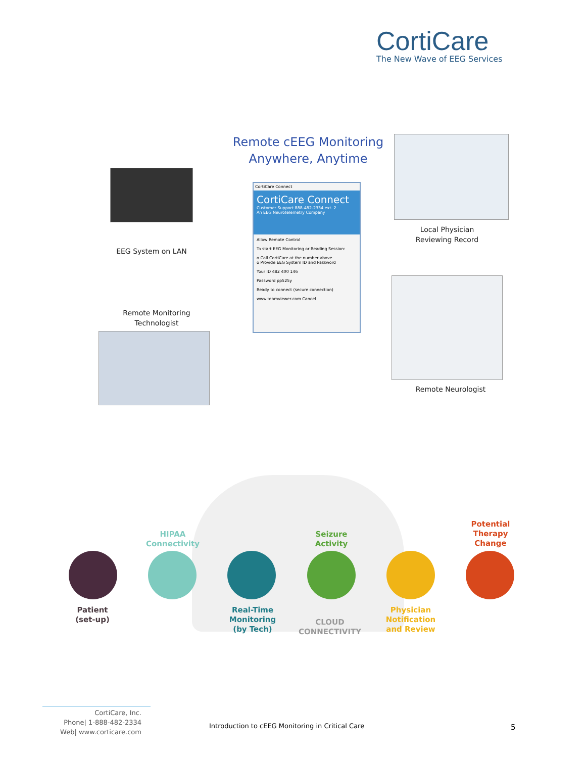CortiCare
The New Wave of EEG Services
Remote cEEG Monitoring
Anywhere, Anytime
EEG System on LAN
CortiCare Connect
CortiCare Connect
Customer Support 888-482-2334 ext. 2
An EEG Neurotelemetry Company
Allow Remote Control
To start EEG Monitoring or Reading Session:
o Call CortiCare at the number above
o Provide EEG System ID and Password
Your ID 482 400 146
Password pp525y
Ready to connect (secure connection)
www.teamviewer.com Cancel
Local Physician
Reviewing Record
Remote Monitoring
Technologist
Remote Neurologist
Patient
(set-up)
HIPAA
Connectivity
Real-Time
Monitoring
(by Tech)
Seizure
Activity
CLOUD CONNECTIVITY
Physician
Notification
and Review
Potential
Therapy
Change
CortiCare, Inc.
Phone| 1-888-482-2334
Web| www.corticare.com
Introduction to cEEG Monitoring in Critical Care
5